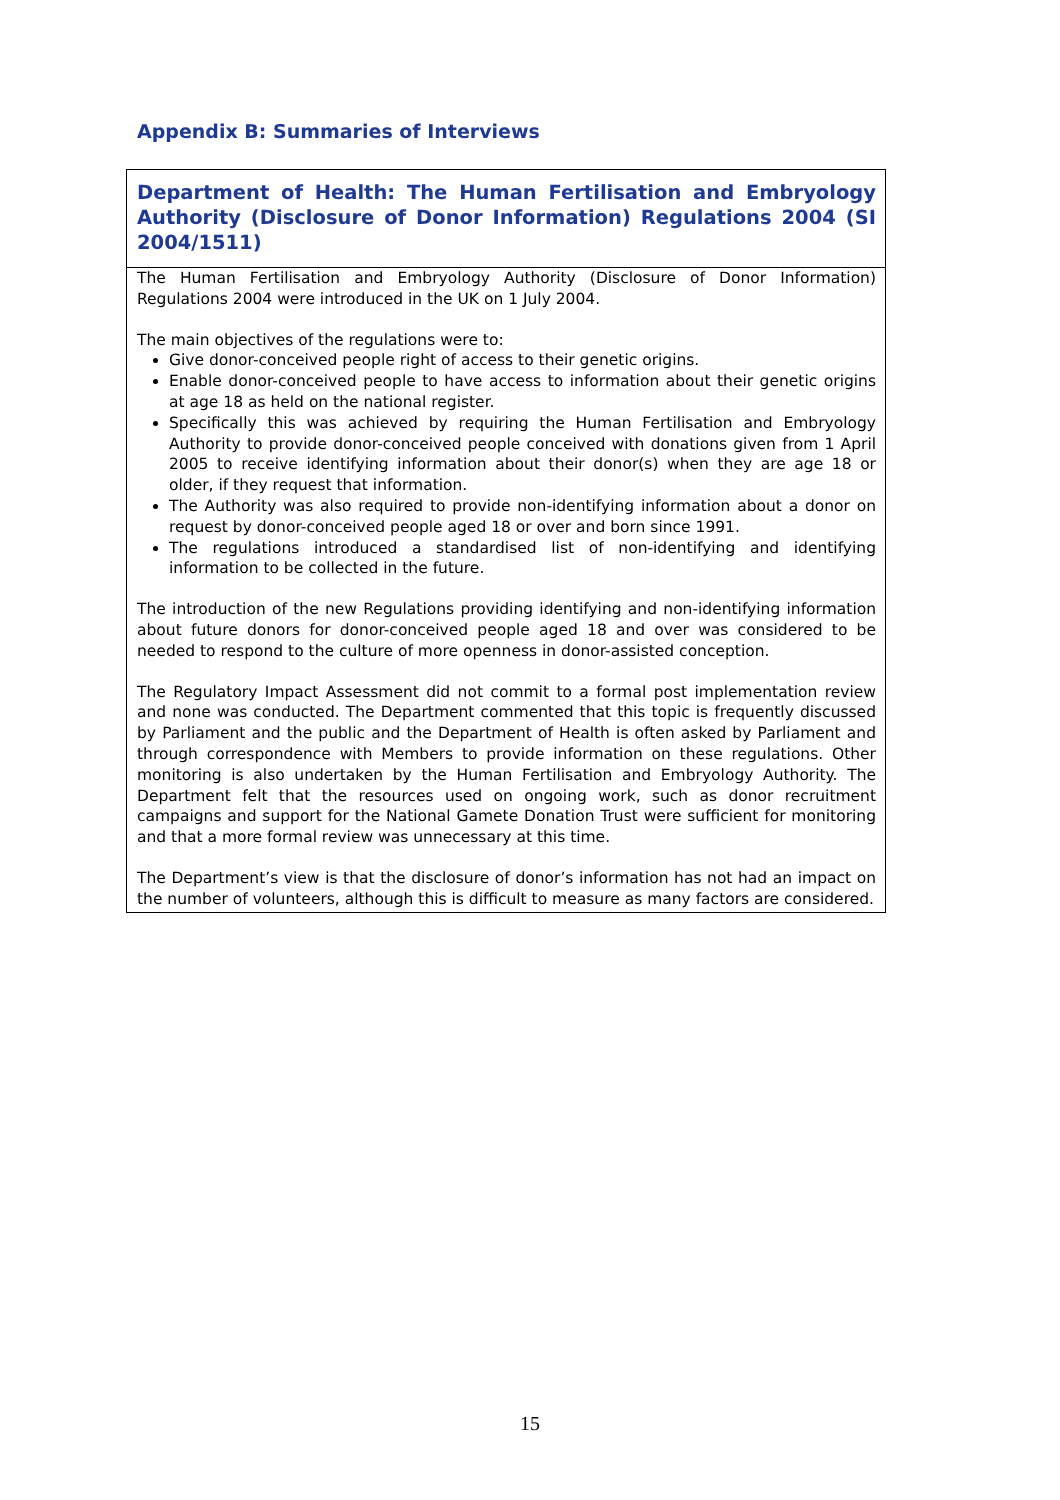Appendix B: Summaries of Interviews
Department of Health: The Human Fertilisation and Embryology Authority (Disclosure of Donor Information) Regulations 2004 (SI 2004/1511)
The Human Fertilisation and Embryology Authority (Disclosure of Donor Information) Regulations 2004 were introduced in the UK on 1 July 2004.
The main objectives of the regulations were to:
Give donor-conceived people right of access to their genetic origins.
Enable donor-conceived people to have access to information about their genetic origins at age 18 as held on the national register.
Specifically this was achieved by requiring the Human Fertilisation and Embryology Authority to provide donor-conceived people conceived with donations given from 1 April 2005 to receive identifying information about their donor(s) when they are age 18 or older, if they request that information.
The Authority was also required to provide non-identifying information about a donor on request by donor-conceived people aged 18 or over and born since 1991.
The regulations introduced a standardised list of non-identifying and identifying information to be collected in the future.
The introduction of the new Regulations providing identifying and non-identifying information about future donors for donor-conceived people aged 18 and over was considered to be needed to respond to the culture of more openness in donor-assisted conception.
The Regulatory Impact Assessment did not commit to a formal post implementation review and none was conducted. The Department commented that this topic is frequently discussed by Parliament and the public and the Department of Health is often asked by Parliament and through correspondence with Members to provide information on these regulations. Other monitoring is also undertaken by the Human Fertilisation and Embryology Authority. The Department felt that the resources used on ongoing work, such as donor recruitment campaigns and support for the National Gamete Donation Trust were sufficient for monitoring and that a more formal review was unnecessary at this time.
The Department’s view is that the disclosure of donor’s information has not had an impact on the number of volunteers, although this is difficult to measure as many factors are considered.
15